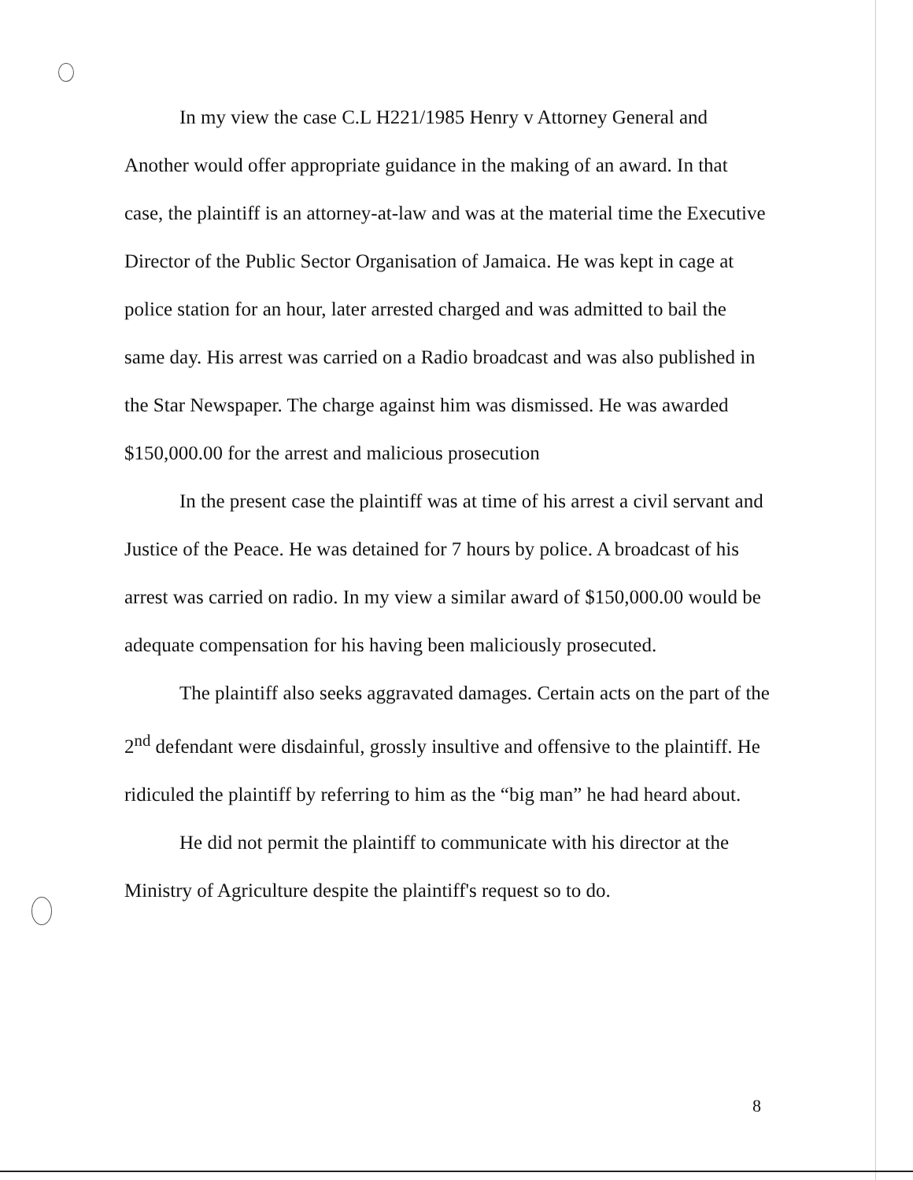In my view the case C.L H221/1985 Henry v Attorney General and Another would offer appropriate guidance in the making of an award. In that case, the plaintiff is an attorney-at-law and was at the material time the Executive Director of the Public Sector Organisation of Jamaica. He was kept in cage at police station for an hour, later arrested charged and was admitted to bail the same day. His arrest was carried on a Radio broadcast and was also published in the Star Newspaper. The charge against him was dismissed. He was awarded $150,000.00 for the arrest and malicious prosecution
In the present case the plaintiff was at time of his arrest a civil servant and Justice of the Peace. He was detained for 7 hours by police. A broadcast of his arrest was carried on radio. In my view a similar award of $150,000.00 would be adequate compensation for his having been maliciously prosecuted.
The plaintiff also seeks aggravated damages. Certain acts on the part of the 2<sup>nd</sup> defendant were disdainful, grossly insultive and offensive to the plaintiff. He ridiculed the plaintiff by referring to him as the “big man” he had heard about.
He did not permit the plaintiff to communicate with his director at the Ministry of Agriculture despite the plaintiff's request so to do.
8